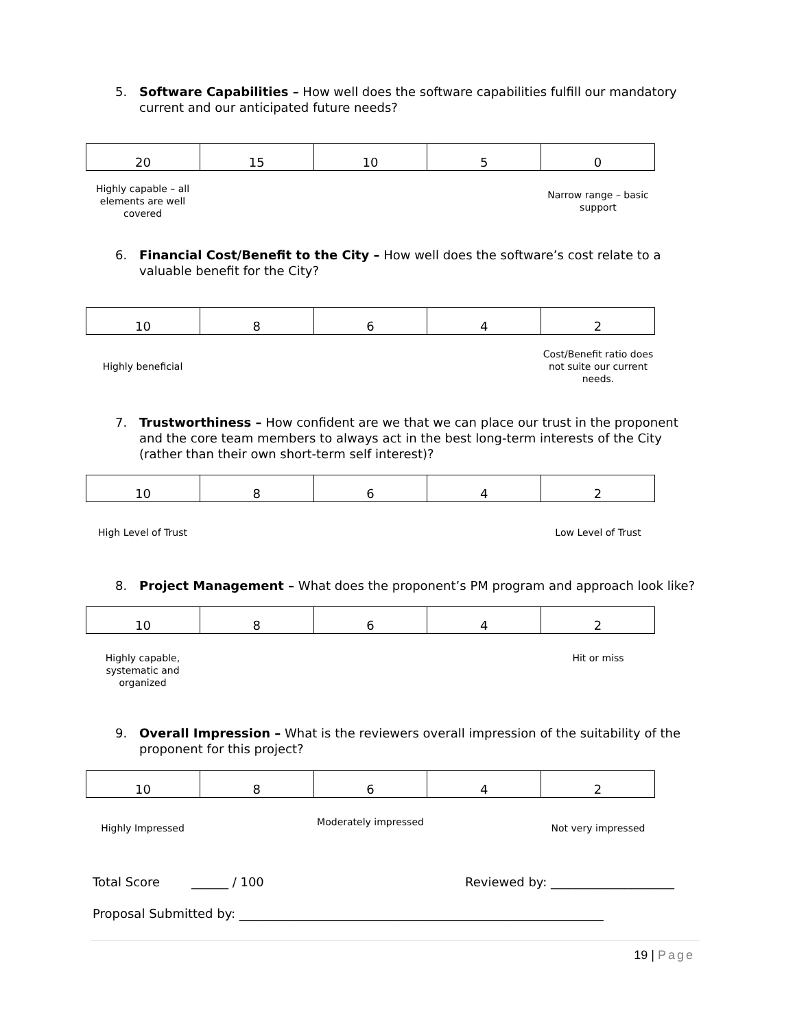5. Software Capabilities – How well does the software capabilities fulfill our mandatory current and our anticipated future needs?
| 20 | 15 | 10 | 5 | 0 |
Highly capable – all elements are well covered
Narrow range – basic support
6. Financial Cost/Benefit to the City – How well does the software’s cost relate to a valuable benefit for the City?
| 10 | 8 | 6 | 4 | 2 |
Highly beneficial
Cost/Benefit ratio does not suite our current needs.
7. Trustworthiness – How confident are we that we can place our trust in the proponent and the core team members to always act in the best long-term interests of the City (rather than their own short-term self interest)?
| 10 | 8 | 6 | 4 | 2 |
High Level of Trust Low Level of Trust
8. Project Management – What does the proponent’s PM program and approach look like?
| 10 | 8 | 6 | 4 | 2 |
Highly capable, systematic and organized
Hit or miss
9. Overall Impression – What is the reviewers overall impression of the suitability of the proponent for this project?
| 10 | 8 | 6 | 4 | 2 |
Highly Impressed
Moderately impressed
Not very impressed
Total Score ______ / 100
Reviewed by: ____________________
Proposal Submitted by: ___________________________________________________________
19 | Page